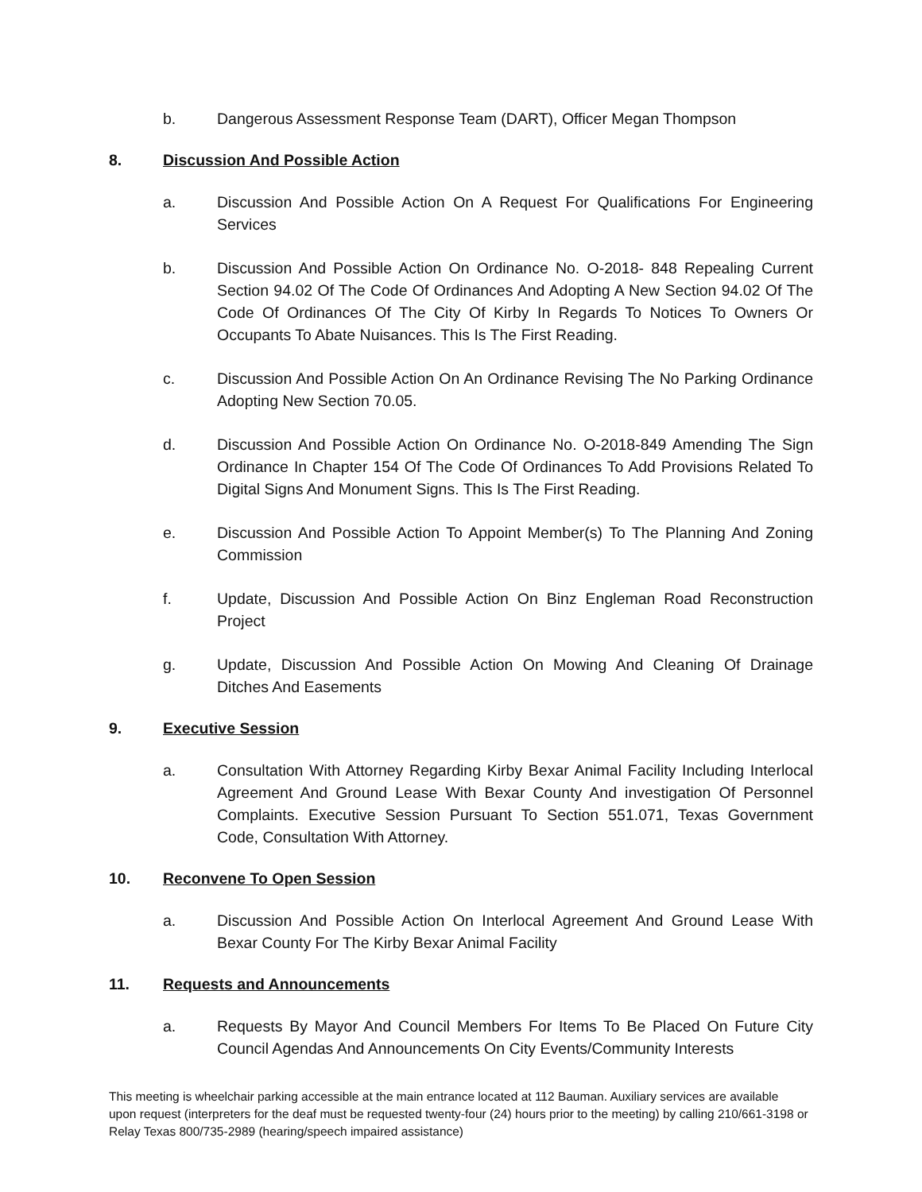b. Dangerous Assessment Response Team (DART), Officer Megan Thompson
8. Discussion And Possible Action
a. Discussion And Possible Action On A Request For Qualifications For Engineering Services
b. Discussion And Possible Action On Ordinance No. O-2018- 848 Repealing Current Section 94.02 Of The Code Of Ordinances And Adopting A New Section 94.02 Of The Code Of Ordinances Of The City Of Kirby In Regards To Notices To Owners Or Occupants To Abate Nuisances. This Is The First Reading.
c. Discussion And Possible Action On An Ordinance Revising The No Parking Ordinance Adopting New Section 70.05.
d. Discussion And Possible Action On Ordinance No. O-2018-849 Amending The Sign Ordinance In Chapter 154 Of The Code Of Ordinances To Add Provisions Related To Digital Signs And Monument Signs. This Is The First Reading.
e. Discussion And Possible Action To Appoint Member(s) To The Planning And Zoning Commission
f. Update, Discussion And Possible Action On Binz Engleman Road Reconstruction Project
g. Update, Discussion And Possible Action On Mowing And Cleaning Of Drainage Ditches And Easements
9. Executive Session
a. Consultation With Attorney Regarding Kirby Bexar Animal Facility Including Interlocal Agreement And Ground Lease With Bexar County And investigation Of Personnel Complaints. Executive Session Pursuant To Section 551.071, Texas Government Code, Consultation With Attorney.
10. Reconvene To Open Session
a. Discussion And Possible Action On Interlocal Agreement And Ground Lease With Bexar County For The Kirby Bexar Animal Facility
11. Requests and Announcements
a. Requests By Mayor And Council Members For Items To Be Placed On Future City Council Agendas And Announcements On City Events/Community Interests
This meeting is wheelchair parking accessible at the main entrance located at 112 Bauman. Auxiliary services are available upon request (interpreters for the deaf must be requested twenty-four (24) hours prior to the meeting) by calling 210/661-3198 or Relay Texas 800/735-2989 (hearing/speech impaired assistance)